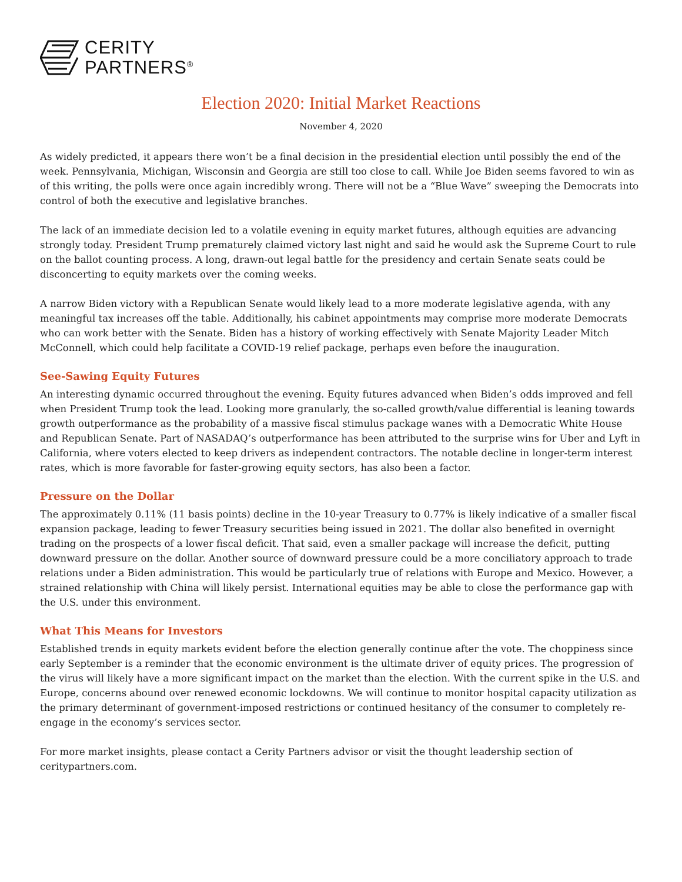CERITY
PARTNERS<sup>®</sup>
Election 2020: Initial Market Reactions
November 4, 2020
As widely predicted, it appears there won’t be a final decision in the presidential election until possibly the end of the week. Pennsylvania, Michigan, Wisconsin and Georgia are still too close to call. While Joe Biden seems favored to win as of this writing, the polls were once again incredibly wrong. There will not be a “Blue Wave” sweeping the Democrats into control of both the executive and legislative branches.
The lack of an immediate decision led to a volatile evening in equity market futures, although equities are advancing strongly today. President Trump prematurely claimed victory last night and said he would ask the Supreme Court to rule on the ballot counting process. A long, drawn-out legal battle for the presidency and certain Senate seats could be disconcerting to equity markets over the coming weeks.
A narrow Biden victory with a Republican Senate would likely lead to a more moderate legislative agenda, with any meaningful tax increases off the table. Additionally, his cabinet appointments may comprise more moderate Democrats who can work better with the Senate. Biden has a history of working effectively with Senate Majority Leader Mitch McConnell, which could help facilitate a COVID-19 relief package, perhaps even before the inauguration.
See-Sawing Equity Futures
An interesting dynamic occurred throughout the evening. Equity futures advanced when Biden’s odds improved and fell when President Trump took the lead. Looking more granularly, the so-called growth/value differential is leaning towards growth outperformance as the probability of a massive fiscal stimulus package wanes with a Democratic White House and Republican Senate. Part of NASADAQ’s outperformance has been attributed to the surprise wins for Uber and Lyft in California, where voters elected to keep drivers as independent contractors. The notable decline in longer-term interest rates, which is more favorable for faster-growing equity sectors, has also been a factor.
Pressure on the Dollar
The approximately 0.11% (11 basis points) decline in the 10-year Treasury to 0.77% is likely indicative of a smaller fiscal expansion package, leading to fewer Treasury securities being issued in 2021. The dollar also benefited in overnight trading on the prospects of a lower fiscal deficit. That said, even a smaller package will increase the deficit, putting downward pressure on the dollar. Another source of downward pressure could be a more conciliatory approach to trade relations under a Biden administration. This would be particularly true of relations with Europe and Mexico. However, a strained relationship with China will likely persist. International equities may be able to close the performance gap with the U.S. under this environment.
What This Means for Investors
Established trends in equity markets evident before the election generally continue after the vote. The choppiness since early September is a reminder that the economic environment is the ultimate driver of equity prices. The progression of the virus will likely have a more significant impact on the market than the election. With the current spike in the U.S. and Europe, concerns abound over renewed economic lockdowns. We will continue to monitor hospital capacity utilization as the primary determinant of government-imposed restrictions or continued hesitancy of the consumer to completely re-engage in the economy’s services sector.
For more market insights, please contact a Cerity Partners advisor or visit the thought leadership section of ceritypartners.com.